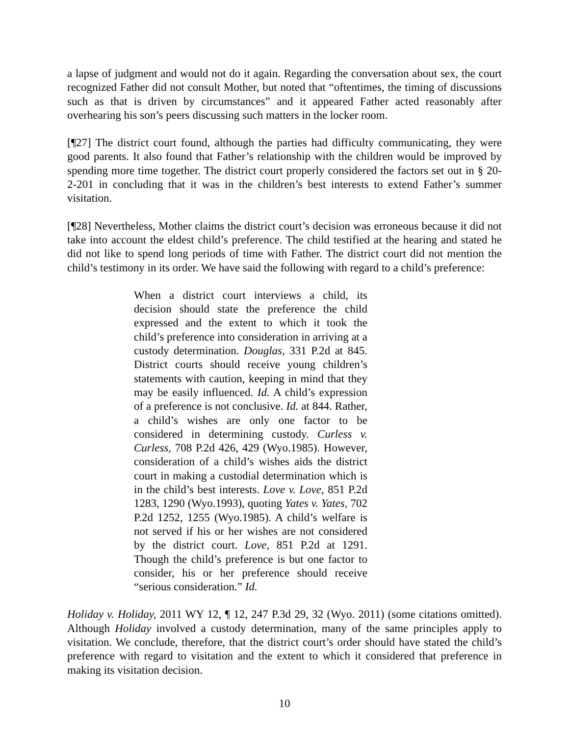a lapse of judgment and would not do it again. Regarding the conversation about sex, the court recognized Father did not consult Mother, but noted that “oftentimes, the timing of discussions such as that is driven by circumstances” and it appeared Father acted reasonably after overhearing his son’s peers discussing such matters in the locker room.
[¶27] The district court found, although the parties had difficulty communicating, they were good parents. It also found that Father’s relationship with the children would be improved by spending more time together. The district court properly considered the factors set out in § 20-2-201 in concluding that it was in the children’s best interests to extend Father’s summer visitation.
[¶28] Nevertheless, Mother claims the district court’s decision was erroneous because it did not take into account the eldest child’s preference. The child testified at the hearing and stated he did not like to spend long periods of time with Father. The district court did not mention the child’s testimony in its order. We have said the following with regard to a child’s preference:
When a district court interviews a child, its decision should state the preference the child expressed and the extent to which it took the child’s preference into consideration in arriving at a custody determination. Douglas, 331 P.2d at 845. District courts should receive young children’s statements with caution, keeping in mind that they may be easily influenced. Id. A child’s expression of a preference is not conclusive. Id. at 844. Rather, a child’s wishes are only one factor to be considered in determining custody. Curless v. Curless, 708 P.2d 426, 429 (Wyo.1985). However, consideration of a child’s wishes aids the district court in making a custodial determination which is in the child’s best interests. Love v. Love, 851 P.2d 1283, 1290 (Wyo.1993), quoting Yates v. Yates, 702 P.2d 1252, 1255 (Wyo.1985). A child’s welfare is not served if his or her wishes are not considered by the district court. Love, 851 P.2d at 1291. Though the child’s preference is but one factor to consider, his or her preference should receive “serious consideration.” Id.
Holiday v. Holiday, 2011 WY 12, ¶ 12, 247 P.3d 29, 32 (Wyo. 2011) (some citations omitted). Although Holiday involved a custody determination, many of the same principles apply to visitation. We conclude, therefore, that the district court’s order should have stated the child’s preference with regard to visitation and the extent to which it considered that preference in making its visitation decision.
10